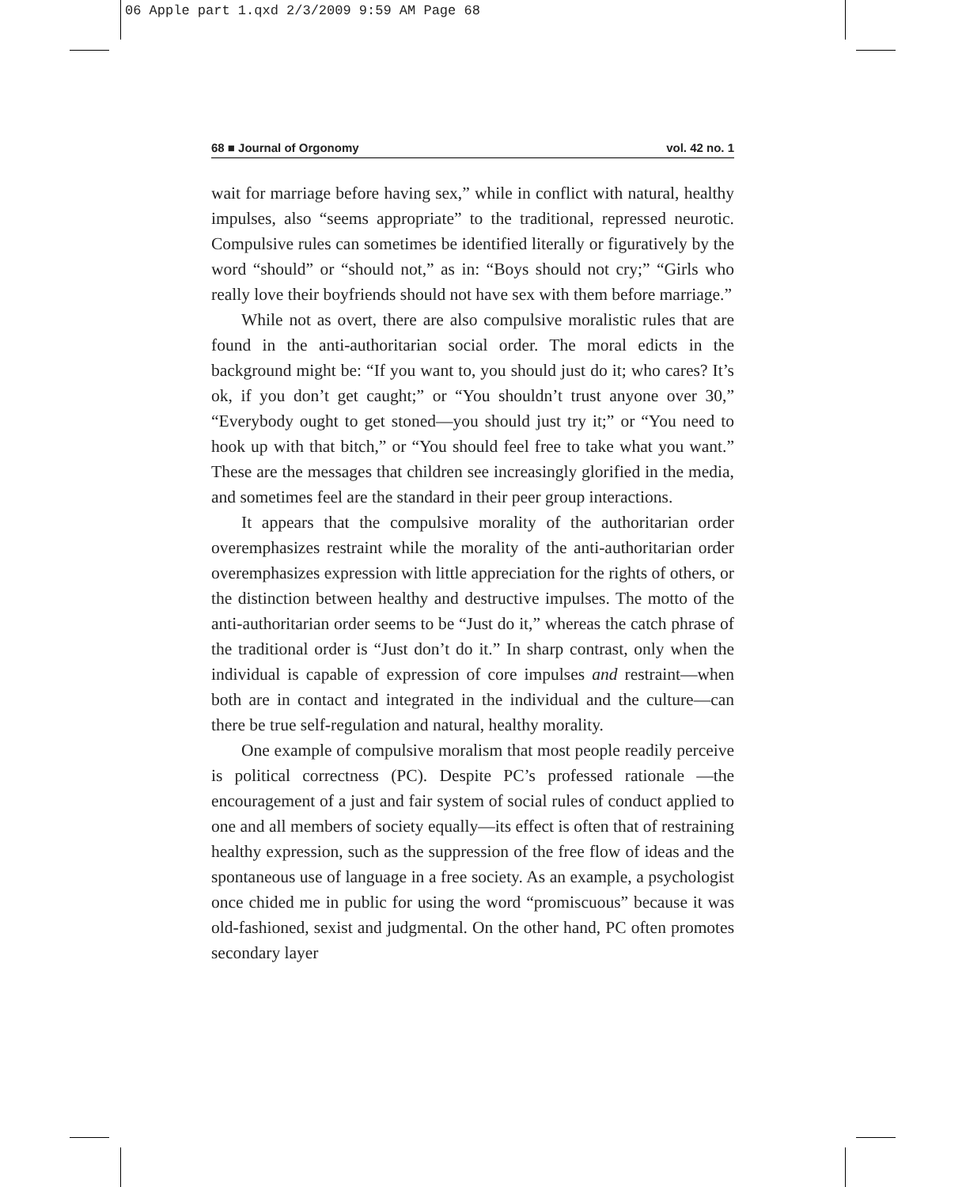06 Apple part 1.qxd 2/3/2009 9:59 AM Page 68
68 ■ Journal of Orgonomy vol. 42 no. 1
wait for marriage before having sex,” while in conflict with natural, healthy impulses, also “seems appropriate” to the traditional, repressed neurotic. Compulsive rules can sometimes be identified literally or figuratively by the word “should” or “should not,” as in: “Boys should not cry;” “Girls who really love their boyfriends should not have sex with them before marriage.”
While not as overt, there are also compulsive moralistic rules that are found in the anti-authoritarian social order. The moral edicts in the background might be: “If you want to, you should just do it; who cares? It’s ok, if you don’t get caught;” or “You shouldn’t trust anyone over 30,” “Everybody ought to get stoned—you should just try it;” or “You need to hook up with that bitch,” or “You should feel free to take what you want.” These are the messages that children see increasingly glorified in the media, and sometimes feel are the standard in their peer group interactions.
It appears that the compulsive morality of the authoritarian order overemphasizes restraint while the morality of the anti-authoritarian order overemphasizes expression with little appreciation for the rights of others, or the distinction between healthy and destructive impulses. The motto of the anti-authoritarian order seems to be “Just do it,” whereas the catch phrase of the traditional order is “Just don’t do it.” In sharp contrast, only when the individual is capable of expression of core impulses and restraint—when both are in contact and integrated in the individual and the culture—can there be true self-regulation and natural, healthy morality.
One example of compulsive moralism that most people readily perceive is political correctness (PC). Despite PC’s professed rationale —the encouragement of a just and fair system of social rules of conduct applied to one and all members of society equally—its effect is often that of restraining healthy expression, such as the suppression of the free flow of ideas and the spontaneous use of language in a free society. As an example, a psychologist once chided me in public for using the word “promiscuous” because it was old-fashioned, sexist and judgmental. On the other hand, PC often promotes secondary layer